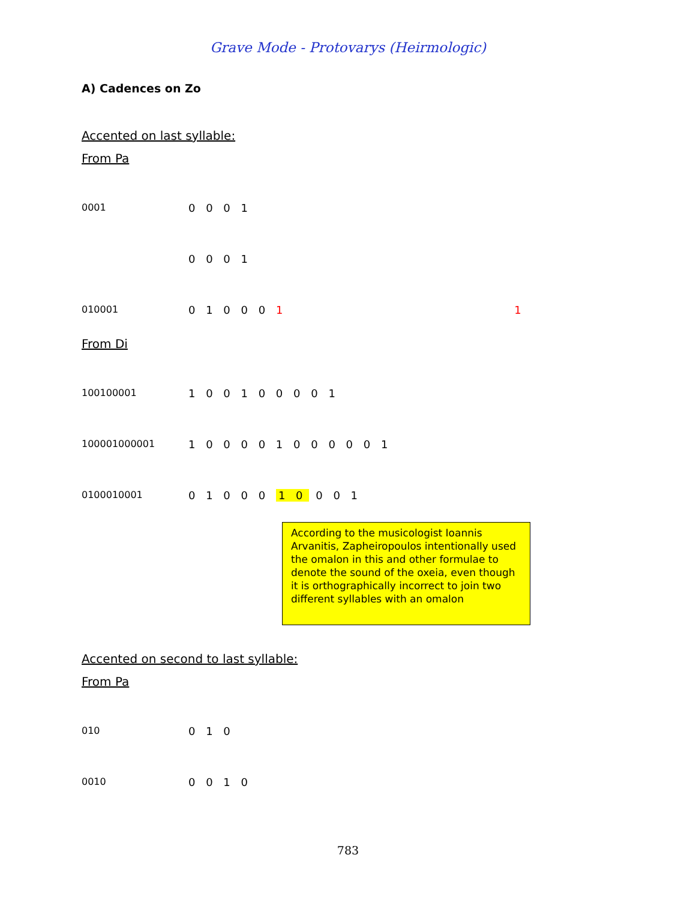Grave Mode - Protovarys (Heirmologic)
A) Cadences on Zo
Accented on last syllable:
From Pa
0001
0 0 0 1
0 0 0 1
010001
0 1 0 0 0 1
1
From Di
100100001
1 0 0 1 0 0 0 0 1
100001000001
1 0 0 0 0 1 0 0 0 0 0 1
0100010001
0 1 0 0 0 1 0 0 0 1
According to the musicologist Ioannis Arvanitis, Zapheiropoulos intentionally used the omalon in this and other formulae to denote the sound of the oxeia, even though it is orthographically incorrect to join two different syllables with an omalon
Accented on second to last syllable:
From Pa
010
0 1 0
0010
0 0 1 0
783